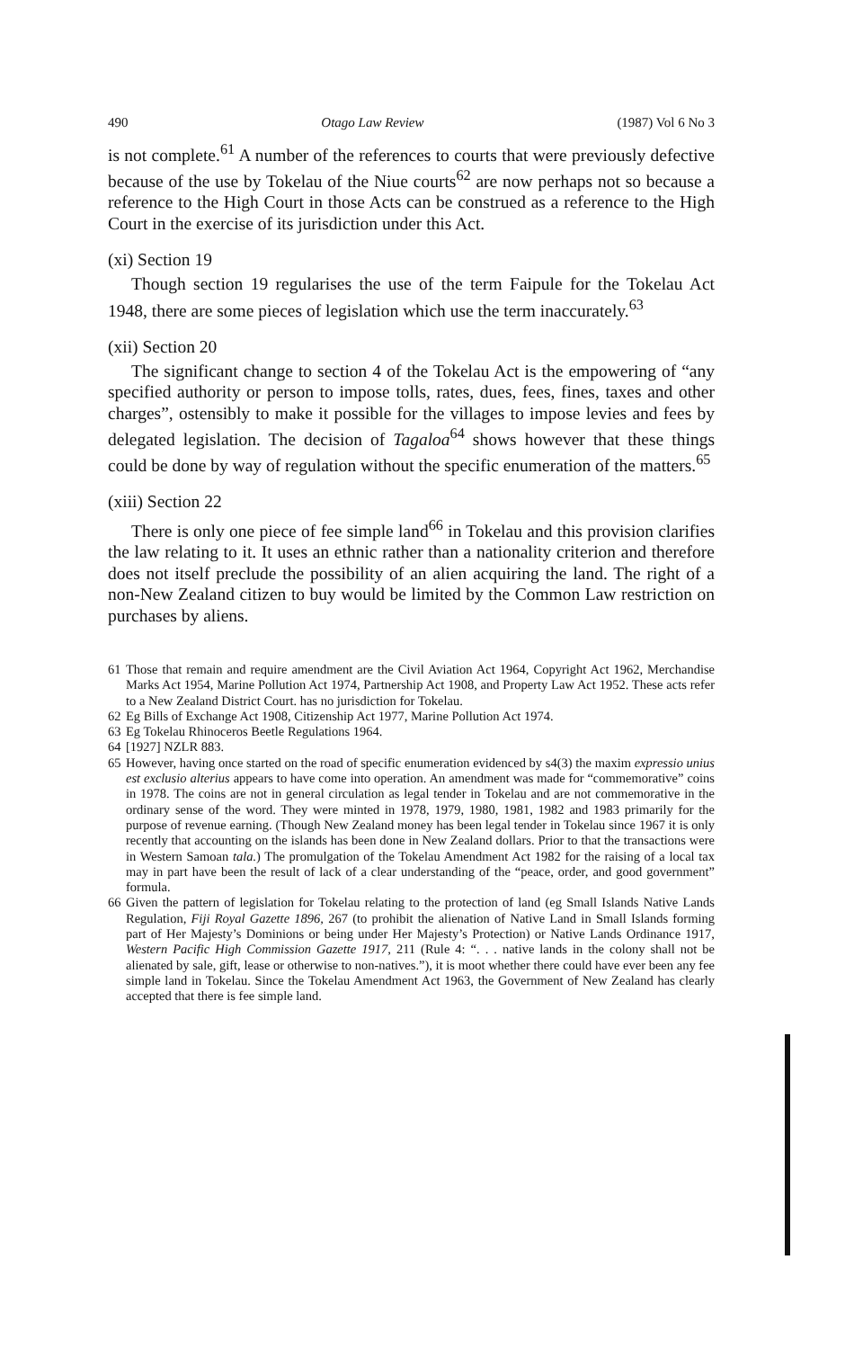490 Otago Law Review (1987) Vol 6 No 3
is not complete.<sup>61</sup> A number of the references to courts that were previously defective because of the use by Tokelau of the Niue courts<sup>62</sup> are now perhaps not so because a reference to the High Court in those Acts can be construed as a reference to the High Court in the exercise of its jurisdiction under this Act.
(xi) Section 19
Though section 19 regularises the use of the term Faipule for the Tokelau Act 1948, there are some pieces of legislation which use the term inaccurately.<sup>63</sup>
(xii) Section 20
The significant change to section 4 of the Tokelau Act is the empowering of “any specified authority or person to impose tolls, rates, dues, fees, fines, taxes and other charges”, ostensibly to make it possible for the villages to impose levies and fees by delegated legislation. The decision of Tagaloa<sup>64</sup> shows however that these things could be done by way of regulation without the specific enumeration of the matters.<sup>65</sup>
(xiii) Section 22
There is only one piece of fee simple land<sup>66</sup> in Tokelau and this provision clarifies the law relating to it. It uses an ethnic rather than a nationality criterion and therefore does not itself preclude the possibility of an alien acquiring the land. The right of a non-New Zealand citizen to buy would be limited by the Common Law restriction on purchases by aliens.
61 Those that remain and require amendment are the Civil Aviation Act 1964, Copyright Act 1962, Merchandise Marks Act 1954, Marine Pollution Act 1974, Partnership Act 1908, and Property Law Act 1952. These acts refer to a New Zealand District Court. has no jurisdiction for Tokelau.
62 Eg Bills of Exchange Act 1908, Citizenship Act 1977, Marine Pollution Act 1974.
63 Eg Tokelau Rhinoceros Beetle Regulations 1964.
64 [1927] NZLR 883.
65 However, having once started on the road of specific enumeration evidenced by s4(3) the maxim expressio unius est exclusio alterius appears to have come into operation. An amendment was made for “commemorative” coins in 1978. The coins are not in general circulation as legal tender in Tokelau and are not commemorative in the ordinary sense of the word. They were minted in 1978, 1979, 1980, 1981, 1982 and 1983 primarily for the purpose of revenue earning. (Though New Zealand money has been legal tender in Tokelau since 1967 it is only recently that accounting on the islands has been done in New Zealand dollars. Prior to that the transactions were in Western Samoan tala.) The promulgation of the Tokelau Amendment Act 1982 for the raising of a local tax may in part have been the result of lack of a clear understanding of the “peace, order, and good government” formula.
66 Given the pattern of legislation for Tokelau relating to the protection of land (eg Small Islands Native Lands Regulation, Fiji Royal Gazette 1896, 267 (to prohibit the alienation of Native Land in Small Islands forming part of Her Majesty’s Dominions or being under Her Majesty’s Protection) or Native Lands Ordinance 1917, Western Pacific High Commission Gazette 1917, 211 (Rule 4: “. . . native lands in the colony shall not be alienated by sale, gift, lease or otherwise to non-natives.”), it is moot whether there could have ever been any fee simple land in Tokelau. Since the Tokelau Amendment Act 1963, the Government of New Zealand has clearly accepted that there is fee simple land.